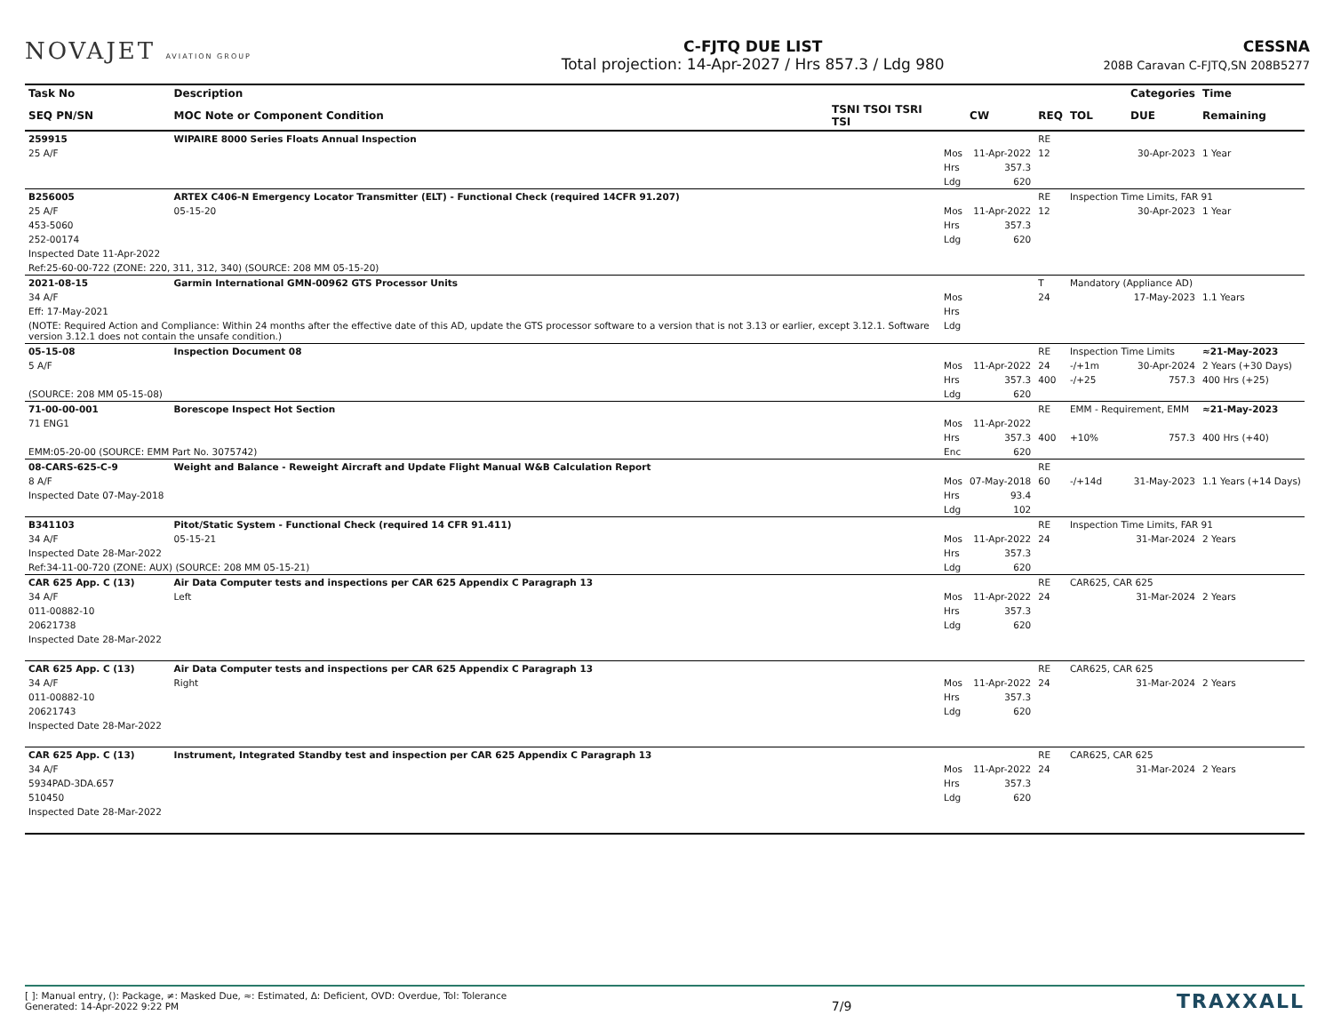NOVAJET AVIATION GROUP
C-FJTQ DUE LIST
Total projection: 14-Apr-2027 / Hrs 857.3 / Ldg 980
CESSNA
208B Caravan C-FJTQ,SN 208B5277
| Task No | | Description | | | | | | | | | Categories | Time |
| --- | --- | --- | --- | --- | --- | --- | --- | --- | --- | --- | --- | --- |
| SEQ PN/SN | | MOC Note or Component Condition | TSNI TSOI TSRI TSI | | CW | REQ | TOL | | | | DUE | Remaining |
| 259915 | | WIPAIRE 8000 Series Floats Annual Inspection | | | | RE | | | | | | |
| 25 A/F | | | | Mos | 11-Apr-2022 | 12 | | 30-Apr-2023 | | | | 1 Year |
| | | | | Hrs | 357.3 | | | | | | | |
| | | | | Ldg | 620 | | | | | | | |
| B256005 | | ARTEX C406-N Emergency Locator Transmitter (ELT) - Functional Check (required 14CFR 91.207) | | | | RE | Inspection Time Limits, FAR 91 | | | | | |
| 25 A/F | | 05-15-20 | | Mos | 11-Apr-2022 | 12 | | 30-Apr-2023 | | | | 1 Year |
| 453-5060 | | | | Hrs | 357.3 | | | | | | | |
| 252-00174 | | | | Ldg | 620 | | | | | | | |
| Inspected Date 11-Apr-2022 | | | | | | | | | | | | |
| Ref:25-60-00-722 (ZONE: 220, 311, 312, 340) (SOURCE: 208 MM 05-15-20) | | | | | | | | | | | | |
| 2021-08-15 | | Garmin International GMN-00962 GTS Processor Units | | | | T | Mandatory (Appliance AD) | | | | | |
| 34 A/F | | | | Mos | | 24 | | 17-May-2023 | | | | 1.1 Years |
| Eff: 17-May-2021 | | | | Hrs | | | | | | | | |
| (NOTE: Required Action and Compliance: Within 24 months after the effective date of this AD, update the GTS processor software to a version that is not 3.13 or earlier, except 3.12.1. Software version 3.12.1 does not contain the unsafe condition.) | | | | Ldg | | | | | | | | |
| 05-15-08 | | Inspection Document 08 | | | | RE | Inspection Time Limits | | | | | ≈21-May-2023 |
| 5 A/F | | | | Mos | 11-Apr-2022 | 24 | -/+1m | 30-Apr-2024 | | | | 2 Years (+30 Days) |
| | | | | Hrs | 357.3 | 400 | -/+25 | 757.3 | | | | 400 Hrs (+25) |
| (SOURCE: 208 MM 05-15-08) | | | | Ldg | 620 | | | | | | | |
| 71-00-00-001 | | Borescope Inspect Hot Section | | | | RE | EMM - Requirement, EMM | | | | | ≈21-May-2023 |
| 71 ENG1 | | | | Mos | 11-Apr-2022 | | | | | | | |
| | | | | Hrs | 357.3 | 400 | +10% | 757.3 | | | | 400 Hrs (+40) |
| EMM:05-20-00 (SOURCE: EMM Part No. 3075742) | | | | Enc | 620 | | | | | | | |
| 08-CARS-625-C-9 | | Weight and Balance - Reweight Aircraft and Update Flight Manual W&B Calculation Report | | | | RE | | | | | | |
| 8 A/F | | | | Mos | 07-May-2018 | 60 | -/+14d | 31-May-2023 | | | | 1.1 Years (+14 Days) |
| Inspected Date 07-May-2018 | | | | Hrs | 93.4 | | | | | | | |
| | | | | Ldg | 102 | | | | | | | |
| B341103 | | Pitot/Static System - Functional Check (required 14 CFR 91.411) | | | | RE | Inspection Time Limits, FAR 91 | | | | | |
| 34 A/F | | 05-15-21 | | Mos | 11-Apr-2022 | 24 | | 31-Mar-2024 | | | | 2 Years |
| Inspected Date 28-Mar-2022 | | | | Hrs | 357.3 | | | | | | | |
| Ref:34-11-00-720 (ZONE: AUX) (SOURCE: 208 MM 05-15-21) | | | | Ldg | 620 | | | | | | | |
| CAR 625 App. C (13) | | Air Data Computer tests and inspections per CAR 625 Appendix C Paragraph 13 | | | | RE | CAR625, CAR 625 | | | | | |
| 34 A/F | | Left | | Mos | 11-Apr-2022 | 24 | | 31-Mar-2024 | | | | 2 Years |
| 011-00882-10 | | | | Hrs | 357.3 | | | | | | | |
| 20621738 | | | | Ldg | 620 | | | | | | | |
| Inspected Date 28-Mar-2022 | | | | | | | | | | | | |
| CAR 625 App. C (13) | | Air Data Computer tests and inspections per CAR 625 Appendix C Paragraph 13 | | | | RE | CAR625, CAR 625 | | | | | |
| 34 A/F | | Right | | Mos | 11-Apr-2022 | 24 | | 31-Mar-2024 | | | | 2 Years |
| 011-00882-10 | | | | Hrs | 357.3 | | | | | | | |
| 20621743 | | | | Ldg | 620 | | | | | | | |
| Inspected Date 28-Mar-2022 | | | | | | | | | | | | |
| CAR 625 App. C (13) | | Instrument, Integrated Standby test and inspection per CAR 625 Appendix C Paragraph 13 | | | | RE | CAR625, CAR 625 | | | | | |
| 34 A/F | | | | Mos | 11-Apr-2022 | 24 | | 31-Mar-2024 | | | | 2 Years |
| 5934PAD-3DA.657 | | | | Hrs | 357.3 | | | | | | | |
| 510450 | | | | Ldg | 620 | | | | | | | |
| Inspected Date 28-Mar-2022 | | | | | | | | | | | | |
[ ]: Manual entry, (): Package, ≠: Masked Due, ≈: Estimated, Δ: Deficient, OVD: Overdue, Tol: Tolerance
Generated: 14-Apr-2022 9:22 PM
7/9
TRAXXALL